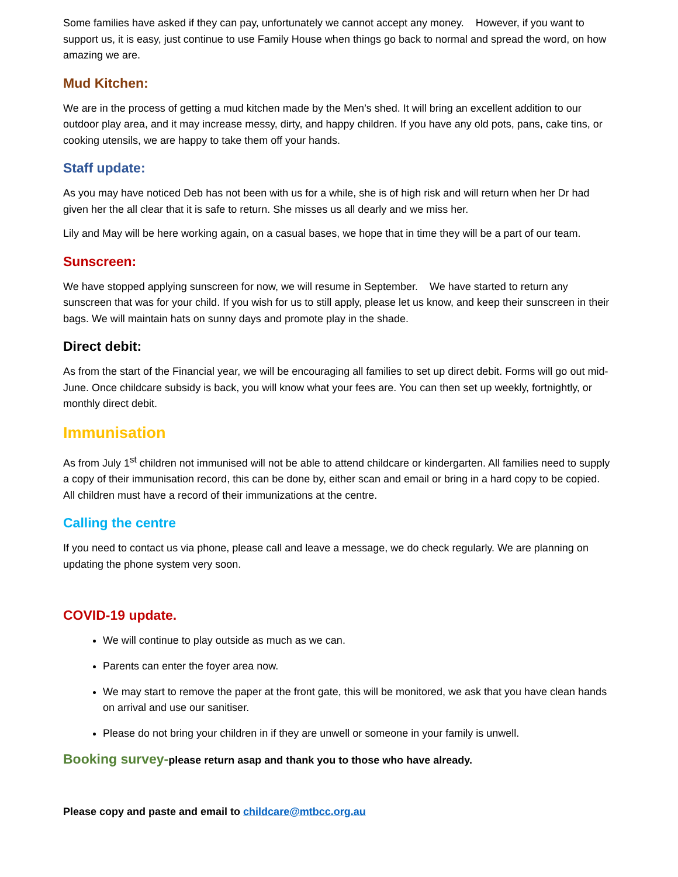Some families have asked if they can pay, unfortunately we cannot accept any money. However, if you want to support us, it is easy, just continue to use Family House when things go back to normal and spread the word, on how amazing we are.
Mud Kitchen:
We are in the process of getting a mud kitchen made by the Men’s shed. It will bring an excellent addition to our outdoor play area, and it may increase messy, dirty, and happy children. If you have any old pots, pans, cake tins, or cooking utensils, we are happy to take them off your hands.
Staff update:
As you may have noticed Deb has not been with us for a while, she is of high risk and will return when her Dr had given her the all clear that it is safe to return. She misses us all dearly and we miss her.
Lily and May will be here working again, on a casual bases, we hope that in time they will be a part of our team.
Sunscreen:
We have stopped applying sunscreen for now, we will resume in September. We have started to return any sunscreen that was for your child. If you wish for us to still apply, please let us know, and keep their sunscreen in their bags. We will maintain hats on sunny days and promote play in the shade.
Direct debit:
As from the start of the Financial year, we will be encouraging all families to set up direct debit. Forms will go out mid-June. Once childcare subsidy is back, you will know what your fees are. You can then set up weekly, fortnightly, or monthly direct debit.
Immunisation
As from July 1<sup>st</sup> children not immunised will not be able to attend childcare or kindergarten. All families need to supply a copy of their immunisation record, this can be done by, either scan and email or bring in a hard copy to be copied. All children must have a record of their immunizations at the centre.
Calling the centre
If you need to contact us via phone, please call and leave a message, we do check regularly. We are planning on updating the phone system very soon.
COVID-19 update.
We will continue to play outside as much as we can.
Parents can enter the foyer area now.
We may start to remove the paper at the front gate, this will be monitored, we ask that you have clean hands on arrival and use our sanitiser.
Please do not bring your children in if they are unwell or someone in your family is unwell.
Booking survey-please return asap and thank you to those who have already.
Please copy and paste and email to childcare@mtbcc.org.au